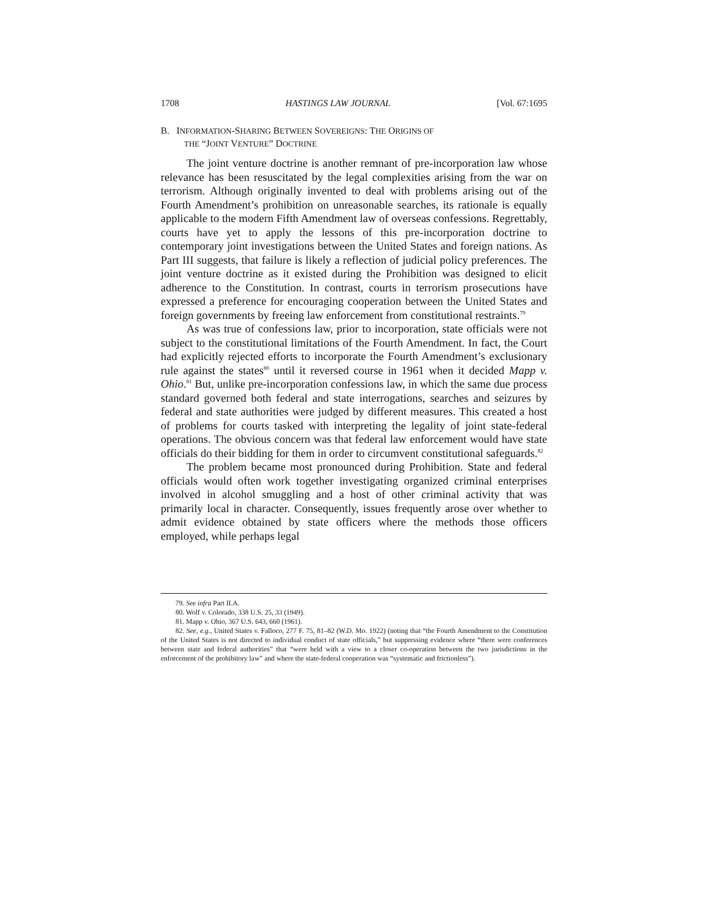1708 HASTINGS LAW JOURNAL [Vol. 67:1695
B. INFORMATION-SHARING BETWEEN SOVEREIGNS: THE ORIGINS OF
THE “JOINT VENTURE” DOCTRINE
The joint venture doctrine is another remnant of pre-incorporation law whose relevance has been resuscitated by the legal complexities arising from the war on terrorism. Although originally invented to deal with problems arising out of the Fourth Amendment’s prohibition on unreasonable searches, its rationale is equally applicable to the modern Fifth Amendment law of overseas confessions. Regrettably, courts have yet to apply the lessons of this pre-incorporation doctrine to contemporary joint investigations between the United States and foreign nations. As Part III suggests, that failure is likely a reflection of judicial policy preferences. The joint venture doctrine as it existed during the Prohibition was designed to elicit adherence to the Constitution. In contrast, courts in terrorism prosecutions have expressed a preference for encouraging cooperation between the United States and foreign governments by freeing law enforcement from constitutional restraints.<sup>79</sup>
As was true of confessions law, prior to incorporation, state officials were not subject to the constitutional limitations of the Fourth Amendment. In fact, the Court had explicitly rejected efforts to incorporate the Fourth Amendment’s exclusionary rule against the states<sup>80</sup> until it reversed course in 1961 when it decided Mapp v. Ohio.<sup>81</sup> But, unlike pre-incorporation confessions law, in which the same due process standard governed both federal and state interrogations, searches and seizures by federal and state authorities were judged by different measures. This created a host of problems for courts tasked with interpreting the legality of joint state-federal operations. The obvious concern was that federal law enforcement would have state officials do their bidding for them in order to circumvent constitutional safeguards.<sup>82</sup>
The problem became most pronounced during Prohibition. State and federal officials would often work together investigating organized criminal enterprises involved in alcohol smuggling and a host of other criminal activity that was primarily local in character. Consequently, issues frequently arose over whether to admit evidence obtained by state officers where the methods those officers employed, while perhaps legal
79. See infra Part II.A.
80. Wolf v. Colorado, 338 U.S. 25, 33 (1949).
81. Mapp v. Ohio, 367 U.S. 643, 660 (1961).
82. See, e.g., United States v. Falloco, 277 F. 75, 81–82 (W.D. Mo. 1922) (noting that “the Fourth Amendment to the Constitution of the United States is not directed to individual conduct of state officials,” but suppressing evidence where “there were conferences between state and federal authorities” that “were held with a view to a closer co-operation between the two jurisdictions in the enforcement of the prohibitory law” and where the state-federal cooperation was “systematic and frictionless”).